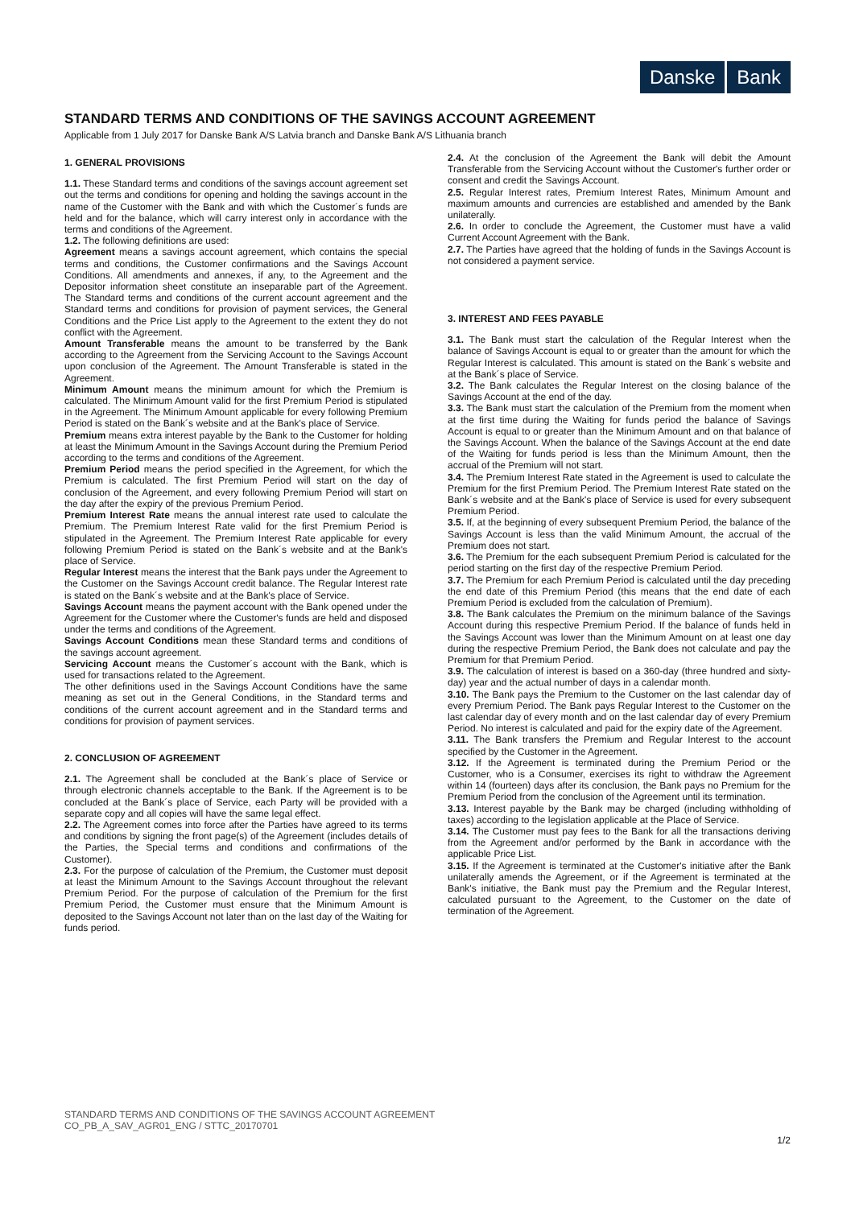Danske Bank
STANDARD TERMS AND CONDITIONS OF THE SAVINGS ACCOUNT AGREEMENT
Applicable from 1 July 2017 for Danske Bank A/S Latvia branch and Danske Bank A/S Lithuania branch
1. GENERAL PROVISIONS
1.1. These Standard terms and conditions of the savings account agreement set out the terms and conditions for opening and holding the savings account in the name of the Customer with the Bank and with which the Customer´s funds are held and for the balance, which will carry interest only in accordance with the terms and conditions of the Agreement.
1.2. The following definitions are used:
Agreement means a savings account agreement, which contains the special terms and conditions, the Customer confirmations and the Savings Account Conditions. All amendments and annexes, if any, to the Agreement and the Depositor information sheet constitute an inseparable part of the Agreement. The Standard terms and conditions of the current account agreement and the Standard terms and conditions for provision of payment services, the General Conditions and the Price List apply to the Agreement to the extent they do not conflict with the Agreement.
Amount Transferable means the amount to be transferred by the Bank according to the Agreement from the Servicing Account to the Savings Account upon conclusion of the Agreement. The Amount Transferable is stated in the Agreement.
Minimum Amount means the minimum amount for which the Premium is calculated. The Minimum Amount valid for the first Premium Period is stipulated in the Agreement. The Minimum Amount applicable for every following Premium Period is stated on the Bank´s website and at the Bank's place of Service.
Premium means extra interest payable by the Bank to the Customer for holding at least the Minimum Amount in the Savings Account during the Premium Period according to the terms and conditions of the Agreement.
Premium Period means the period specified in the Agreement, for which the Premium is calculated. The first Premium Period will start on the day of conclusion of the Agreement, and every following Premium Period will start on the day after the expiry of the previous Premium Period.
Premium Interest Rate means the annual interest rate used to calculate the Premium. The Premium Interest Rate valid for the first Premium Period is stipulated in the Agreement. The Premium Interest Rate applicable for every following Premium Period is stated on the Bank´s website and at the Bank's place of Service.
Regular Interest means the interest that the Bank pays under the Agreement to the Customer on the Savings Account credit balance. The Regular Interest rate is stated on the Bank´s website and at the Bank's place of Service.
Savings Account means the payment account with the Bank opened under the Agreement for the Customer where the Customer's funds are held and disposed under the terms and conditions of the Agreement.
Savings Account Conditions mean these Standard terms and conditions of the savings account agreement.
Servicing Account means the Customer´s account with the Bank, which is used for transactions related to the Agreement.
The other definitions used in the Savings Account Conditions have the same meaning as set out in the General Conditions, in the Standard terms and conditions of the current account agreement and in the Standard terms and conditions for provision of payment services.
2. CONCLUSION OF AGREEMENT
2.1. The Agreement shall be concluded at the Bank´s place of Service or through electronic channels acceptable to the Bank. If the Agreement is to be concluded at the Bank´s place of Service, each Party will be provided with a separate copy and all copies will have the same legal effect.
2.2. The Agreement comes into force after the Parties have agreed to its terms and conditions by signing the front page(s) of the Agreement (includes details of the Parties, the Special terms and conditions and confirmations of the Customer).
2.3. For the purpose of calculation of the Premium, the Customer must deposit at least the Minimum Amount to the Savings Account throughout the relevant Premium Period. For the purpose of calculation of the Premium for the first Premium Period, the Customer must ensure that the Minimum Amount is deposited to the Savings Account not later than on the last day of the Waiting for funds period.
2.4. At the conclusion of the Agreement the Bank will debit the Amount Transferable from the Servicing Account without the Customer's further order or consent and credit the Savings Account.
2.5. Regular Interest rates, Premium Interest Rates, Minimum Amount and maximum amounts and currencies are established and amended by the Bank unilaterally.
2.6. In order to conclude the Agreement, the Customer must have a valid Current Account Agreement with the Bank.
2.7. The Parties have agreed that the holding of funds in the Savings Account is not considered a payment service.
3. INTEREST AND FEES PAYABLE
3.1. The Bank must start the calculation of the Regular Interest when the balance of Savings Account is equal to or greater than the amount for which the Regular Interest is calculated. This amount is stated on the Bank´s website and at the Bank´s place of Service.
3.2. The Bank calculates the Regular Interest on the closing balance of the Savings Account at the end of the day.
3.3. The Bank must start the calculation of the Premium from the moment when at the first time during the Waiting for funds period the balance of Savings Account is equal to or greater than the Minimum Amount and on that balance of the Savings Account. When the balance of the Savings Account at the end date of the Waiting for funds period is less than the Minimum Amount, then the accrual of the Premium will not start.
3.4. The Premium Interest Rate stated in the Agreement is used to calculate the Premium for the first Premium Period. The Premium Interest Rate stated on the Bank´s website and at the Bank's place of Service is used for every subsequent Premium Period.
3.5. If, at the beginning of every subsequent Premium Period, the balance of the Savings Account is less than the valid Minimum Amount, the accrual of the Premium does not start.
3.6. The Premium for the each subsequent Premium Period is calculated for the period starting on the first day of the respective Premium Period.
3.7. The Premium for each Premium Period is calculated until the day preceding the end date of this Premium Period (this means that the end date of each Premium Period is excluded from the calculation of Premium).
3.8. The Bank calculates the Premium on the minimum balance of the Savings Account during this respective Premium Period. If the balance of funds held in the Savings Account was lower than the Minimum Amount on at least one day during the respective Premium Period, the Bank does not calculate and pay the Premium for that Premium Period.
3.9. The calculation of interest is based on a 360-day (three hundred and sixty-day) year and the actual number of days in a calendar month.
3.10. The Bank pays the Premium to the Customer on the last calendar day of every Premium Period. The Bank pays Regular Interest to the Customer on the last calendar day of every month and on the last calendar day of every Premium Period. No interest is calculated and paid for the expiry date of the Agreement.
3.11. The Bank transfers the Premium and Regular Interest to the account specified by the Customer in the Agreement.
3.12. If the Agreement is terminated during the Premium Period or the Customer, who is a Consumer, exercises its right to withdraw the Agreement within 14 (fourteen) days after its conclusion, the Bank pays no Premium for the Premium Period from the conclusion of the Agreement until its termination.
3.13. Interest payable by the Bank may be charged (including withholding of taxes) according to the legislation applicable at the Place of Service.
3.14. The Customer must pay fees to the Bank for all the transactions deriving from the Agreement and/or performed by the Bank in accordance with the applicable Price List.
3.15. If the Agreement is terminated at the Customer's initiative after the Bank unilaterally amends the Agreement, or if the Agreement is terminated at the Bank's initiative, the Bank must pay the Premium and the Regular Interest, calculated pursuant to the Agreement, to the Customer on the date of termination of the Agreement.
STANDARD TERMS AND CONDITIONS OF THE SAVINGS ACCOUNT AGREEMENT
CO_PB_A_SAV_AGR01_ENG / STTC_20170701
1/2